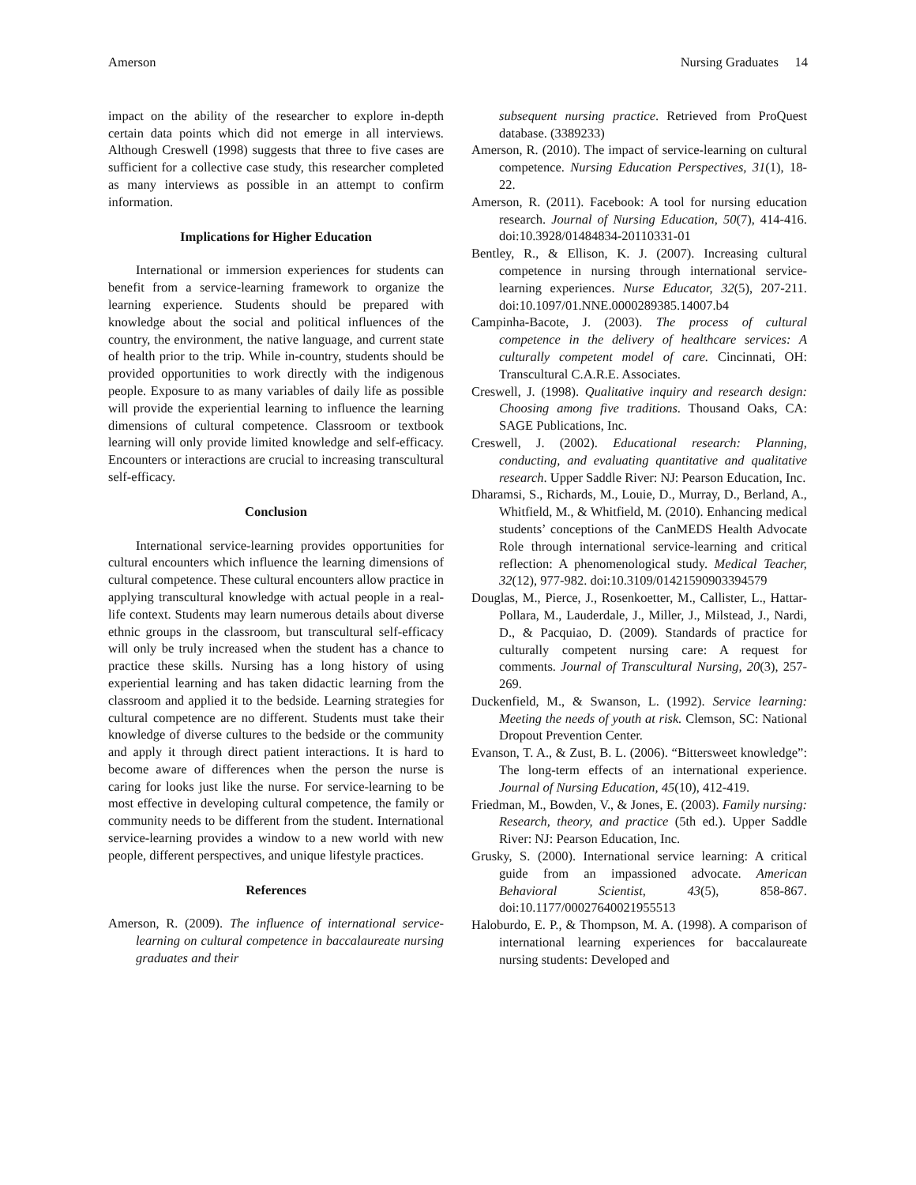Amerson Nursing Graduates 14
impact on the ability of the researcher to explore in-depth certain data points which did not emerge in all interviews. Although Creswell (1998) suggests that three to five cases are sufficient for a collective case study, this researcher completed as many interviews as possible in an attempt to confirm information.
Implications for Higher Education
International or immersion experiences for students can benefit from a service-learning framework to organize the learning experience. Students should be prepared with knowledge about the social and political influences of the country, the environment, the native language, and current state of health prior to the trip. While in-country, students should be provided opportunities to work directly with the indigenous people. Exposure to as many variables of daily life as possible will provide the experiential learning to influence the learning dimensions of cultural competence. Classroom or textbook learning will only provide limited knowledge and self-efficacy. Encounters or interactions are crucial to increasing transcultural self-efficacy.
Conclusion
International service-learning provides opportunities for cultural encounters which influence the learning dimensions of cultural competence. These cultural encounters allow practice in applying transcultural knowledge with actual people in a real-life context. Students may learn numerous details about diverse ethnic groups in the classroom, but transcultural self-efficacy will only be truly increased when the student has a chance to practice these skills. Nursing has a long history of using experiential learning and has taken didactic learning from the classroom and applied it to the bedside. Learning strategies for cultural competence are no different. Students must take their knowledge of diverse cultures to the bedside or the community and apply it through direct patient interactions. It is hard to become aware of differences when the person the nurse is caring for looks just like the nurse. For service-learning to be most effective in developing cultural competence, the family or community needs to be different from the student. International service-learning provides a window to a new world with new people, different perspectives, and unique lifestyle practices.
References
Amerson, R. (2009). The influence of international service-learning on cultural competence in baccalaureate nursing graduates and their
subsequent nursing practice. Retrieved from ProQuest database. (3389233)
Amerson, R. (2010). The impact of service-learning on cultural competence. Nursing Education Perspectives, 31(1), 18-22.
Amerson, R. (2011). Facebook: A tool for nursing education research. Journal of Nursing Education, 50(7), 414-416. doi:10.3928/01484834-20110331-01
Bentley, R., & Ellison, K. J. (2007). Increasing cultural competence in nursing through international service-learning experiences. Nurse Educator, 32(5), 207-211. doi:10.1097/01.NNE.0000289385.14007.b4
Campinha-Bacote, J. (2003). The process of cultural competence in the delivery of healthcare services: A culturally competent model of care. Cincinnati, OH: Transcultural C.A.R.E. Associates.
Creswell, J. (1998). Qualitative inquiry and research design: Choosing among five traditions. Thousand Oaks, CA: SAGE Publications, Inc.
Creswell, J. (2002). Educational research: Planning, conducting, and evaluating quantitative and qualitative research. Upper Saddle River: NJ: Pearson Education, Inc.
Dharamsi, S., Richards, M., Louie, D., Murray, D., Berland, A., Whitfield, M., & Whitfield, M. (2010). Enhancing medical students’ conceptions of the CanMEDS Health Advocate Role through international service-learning and critical reflection: A phenomenological study. Medical Teacher, 32(12), 977-982. doi:10.3109/01421590903394579
Douglas, M., Pierce, J., Rosenkoetter, M., Callister, L., Hattar-Pollara, M., Lauderdale, J., Miller, J., Milstead, J., Nardi, D., & Pacquiao, D. (2009). Standards of practice for culturally competent nursing care: A request for comments. Journal of Transcultural Nursing, 20(3), 257-269.
Duckenfield, M., & Swanson, L. (1992). Service learning: Meeting the needs of youth at risk. Clemson, SC: National Dropout Prevention Center.
Evanson, T. A., & Zust, B. L. (2006). “Bittersweet knowledge”: The long-term effects of an international experience. Journal of Nursing Education, 45(10), 412-419.
Friedman, M., Bowden, V., & Jones, E. (2003). Family nursing: Research, theory, and practice (5th ed.). Upper Saddle River: NJ: Pearson Education, Inc.
Grusky, S. (2000). International service learning: A critical guide from an impassioned advocate. American Behavioral Scientist, 43(5), 858-867. doi:10.1177/00027640021955513
Haloburdo, E. P., & Thompson, M. A. (1998). A comparison of international learning experiences for baccalaureate nursing students: Developed and